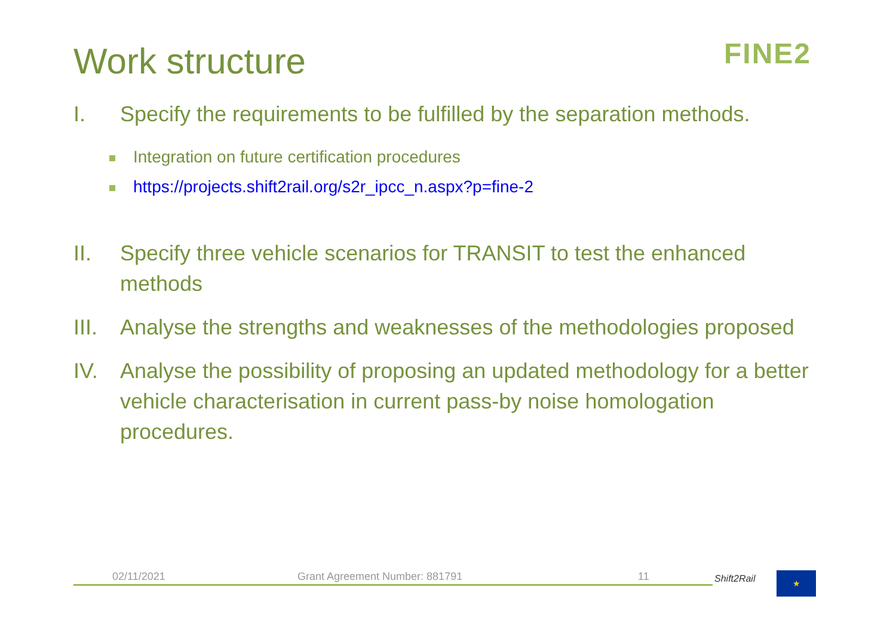Work structure FINE2
I. Specify the requirements to be fulfilled by the separation methods.
Integration on future certification procedures
https://projects.shift2rail.org/s2r_ipcc_n.aspx?p=fine-2
II. Specify three vehicle scenarios for TRANSIT to test the enhanced methods
III. Analyse the strengths and weaknesses of the methodologies proposed
IV. Analyse the possibility of proposing an updated methodology for a better vehicle characterisation in current pass-by noise homologation procedures.
02/11/2021 Grant Agreement Number: 881791 11 Shift2Rail ★